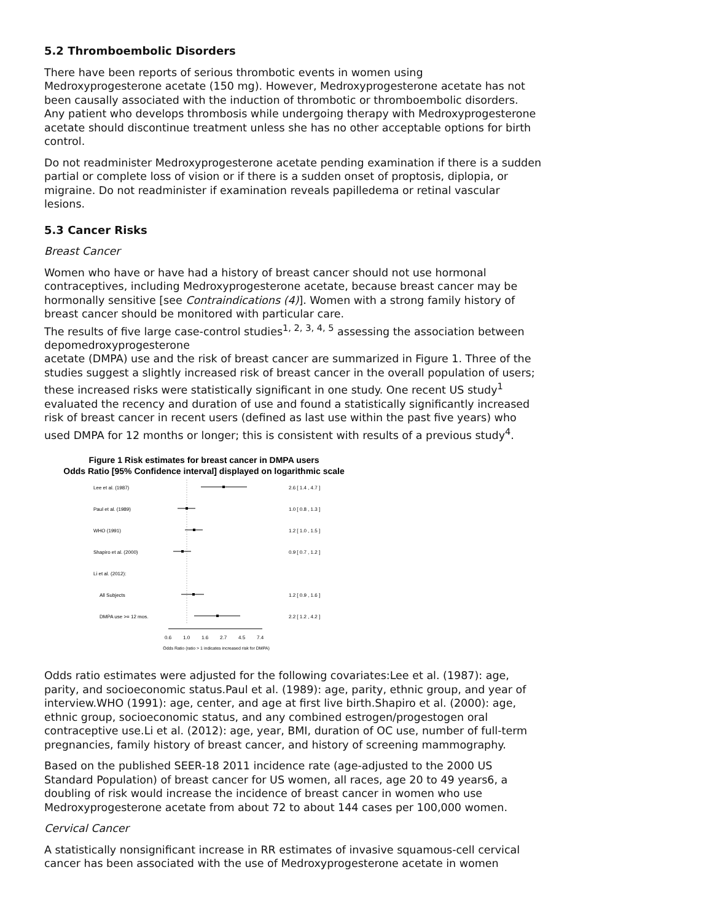5.2 Thromboembolic Disorders
There have been reports of serious thrombotic events in women using Medroxyprogesterone acetate (150 mg). However, Medroxyprogesterone acetate has not been causally associated with the induction of thrombotic or thromboembolic disorders. Any patient who develops thrombosis while undergoing therapy with Medroxyprogesterone acetate should discontinue treatment unless she has no other acceptable options for birth control.
Do not readminister Medroxyprogesterone acetate pending examination if there is a sudden partial or complete loss of vision or if there is a sudden onset of proptosis, diplopia, or migraine. Do not readminister if examination reveals papilledema or retinal vascular lesions.
5.3 Cancer Risks
Breast Cancer
Women who have or have had a history of breast cancer should not use hormonal contraceptives, including Medroxyprogesterone acetate, because breast cancer may be hormonally sensitive [see Contraindications (4)]. Women with a strong family history of breast cancer should be monitored with particular care.
The results of five large case-control studies<sup>1, 2, 3, 4, 5</sup> assessing the association between depomedroxyprogesterone
acetate (DMPA) use and the risk of breast cancer are summarized in Figure 1. Three of the studies suggest a slightly increased risk of breast cancer in the overall population of users; these increased risks were statistically significant in one study. One recent US study<sup>1</sup> evaluated the recency and duration of use and found a statistically significantly increased risk of breast cancer in recent users (defined as last use within the past five years) who used DMPA for 12 months or longer; this is consistent with results of a previous study<sup>4</sup>.
Figure 1 Risk estimates for breast cancer in DMPA users
Odds Ratio [95% Confidence interval] displayed on logarithmic scale
Lee et al. (1987)
2.6 [ 1.4 , 4.7 ]
Paul et al. (1989)
1.0 [ 0.8 , 1.3 ]
WHO (1991)
1.2 [ 1.0 , 1.5 ]
Shapiro et al. (2000)
0.9 [ 0.7 , 1.2 ]
Li et al. (2012):
All Subjects
1.2 [ 0.9 , 1.6 ]
DMPA use >= 12 mos.
2.2 [ 1.2 , 4.2 ]
0.6
1.0
1.6
2.7
4.5
7.4
Odds Ratio (ratio > 1 indicates increased risk for DMPA)
Odds ratio estimates were adjusted for the following covariates:Lee et al. (1987): age, parity, and socioeconomic status.Paul et al. (1989): age, parity, ethnic group, and year of interview.WHO (1991): age, center, and age at first live birth.Shapiro et al. (2000): age, ethnic group, socioeconomic status, and any combined estrogen/progestogen oral contraceptive use.Li et al. (2012): age, year, BMI, duration of OC use, number of full-term pregnancies, family history of breast cancer, and history of screening mammography.
Based on the published SEER-18 2011 incidence rate (age-adjusted to the 2000 US Standard Population) of breast cancer for US women, all races, age 20 to 49 years6, a doubling of risk would increase the incidence of breast cancer in women who use Medroxyprogesterone acetate from about 72 to about 144 cases per 100,000 women.
Cervical Cancer
A statistically nonsignificant increase in RR estimates of invasive squamous-cell cervical cancer has been associated with the use of Medroxyprogesterone acetate in women